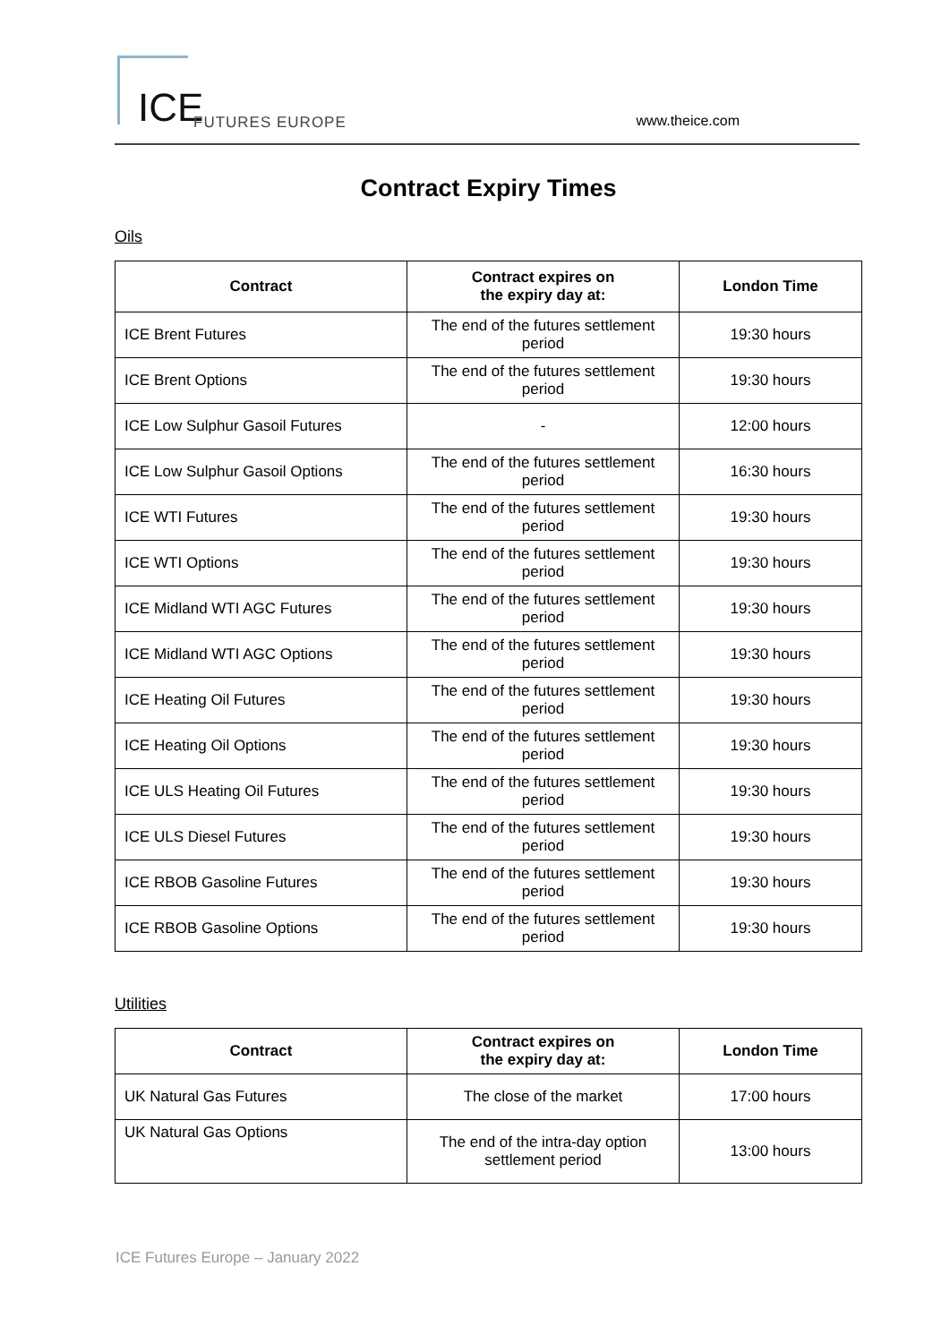ICE FUTURES EUROPE
www.theice.com
Contract Expiry Times
Oils
| Contract | Contract expires on the expiry day at: | London Time |
| --- | --- | --- |
| ICE Brent Futures | The end of the futures settlement period | 19:30 hours |
| ICE Brent Options | The end of the futures settlement period | 19:30 hours |
| ICE Low Sulphur Gasoil Futures | - | 12:00 hours |
| ICE Low Sulphur Gasoil Options | The end of the futures settlement period | 16:30 hours |
| ICE WTI Futures | The end of the futures settlement period | 19:30 hours |
| ICE WTI Options | The end of the futures settlement period | 19:30 hours |
| ICE Midland WTI AGC Futures | The end of the futures settlement period | 19:30 hours |
| ICE Midland WTI AGC Options | The end of the futures settlement period | 19:30 hours |
| ICE Heating Oil Futures | The end of the futures settlement period | 19:30 hours |
| ICE Heating Oil Options | The end of the futures settlement period | 19:30 hours |
| ICE ULS Heating Oil Futures | The end of the futures settlement period | 19:30 hours |
| ICE ULS Diesel Futures | The end of the futures settlement period | 19:30 hours |
| ICE RBOB Gasoline Futures | The end of the futures settlement period | 19:30 hours |
| ICE RBOB Gasoline Options | The end of the futures settlement period | 19:30 hours |
Utilities
| Contract | Contract expires on the expiry day at: | London Time |
| --- | --- | --- |
| UK Natural Gas Futures | The close of the market | 17:00 hours |
| UK Natural Gas Options | The end of the intra-day option settlement period | 13:00 hours |
ICE Futures Europe – January 2022